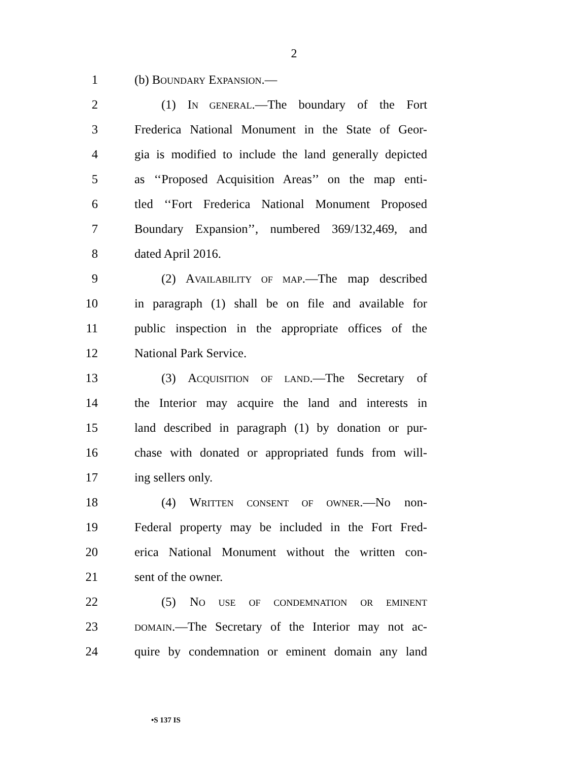2
1 (b) BOUNDARY EXPANSION.—
2 (1) IN GENERAL.—The boundary of the Fort
3 Frederica National Monument in the State of Geor-
4 gia is modified to include the land generally depicted
5 as ‘‘Proposed Acquisition Areas’’ on the map enti-
6 tled ‘‘Fort Frederica National Monument Proposed
7 Boundary Expansion’’, numbered 369/132,469, and
8 dated April 2016.
9 (2) AVAILABILITY OF MAP.—The map described
10 in paragraph (1) shall be on file and available for
11 public inspection in the appropriate offices of the
12 National Park Service.
13 (3) ACQUISITION OF LAND.—The Secretary of
14 the Interior may acquire the land and interests in
15 land described in paragraph (1) by donation or pur-
16 chase with donated or appropriated funds from will-
17 ing sellers only.
18 (4) WRITTEN CONSENT OF OWNER.—No non-
19 Federal property may be included in the Fort Fred-
20 erica National Monument without the written con-
21 sent of the owner.
22 (5) NO USE OF CONDEMNATION OR EMINENT
23 DOMAIN.—The Secretary of the Interior may not ac-
24 quire by condemnation or eminent domain any land
•S 137 IS